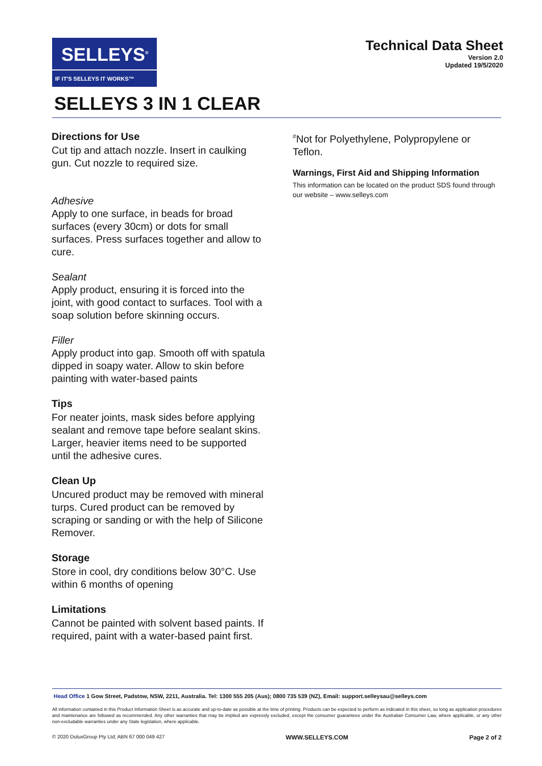SELLEYS<sup>®</sup>
IF IT'S SELLEYS IT WORKS™
Technical Data Sheet
Version 2.0
Updated 19/5/2020
SELLEYS 3 IN 1 CLEAR
Directions for Use
Cut tip and attach nozzle. Insert in caulking gun. Cut nozzle to required size.
Adhesive
Apply to one surface, in beads for broad surfaces (every 30cm) or dots for small surfaces. Press surfaces together and allow to cure.
Sealant
Apply product, ensuring it is forced into the joint, with good contact to surfaces. Tool with a soap solution before skinning occurs.
Filler
Apply product into gap. Smooth off with spatula dipped in soapy water. Allow to skin before painting with water-based paints
Tips
For neater joints, mask sides before applying sealant and remove tape before sealant skins.
Larger, heavier items need to be supported until the adhesive cures.
Clean Up
Uncured product may be removed with mineral turps. Cured product can be removed by scraping or sanding or with the help of Silicone Remover.
Storage
Store in cool, dry conditions below 30°C. Use within 6 months of opening
Limitations
Cannot be painted with solvent based paints. If required, paint with a water-based paint first.
<sup>#</sup> Not for Polyethylene, Polypropylene or Teflon.
Warnings, First Aid and Shipping Information
This information can be located on the product SDS found through our website – www.selleys.com
Head Office 1 Gow Street, Padstow, NSW, 2211, Australia. Tel: 1300 555 205 (Aus); 0800 735 539 (NZ), Email: support.selleysau@selleys.com
All information contained in this Product Information Sheet is as accurate and up-to-date as possible at the time of printing. Products can be expected to perform as indicated in this sheet, so long as application procedures and maintenance are followed as recommended. Any other warranties that may be implied are expressly excluded, except the consumer guarantees under the Australian Consumer Law, where applicable, or any other non-excludable warranties under any State legislation, where applicable.
© 2020 DuluxGroup Pty Ltd; ABN 67 000 049 427 WWW.SELLEYS.COM Page 2 of 2